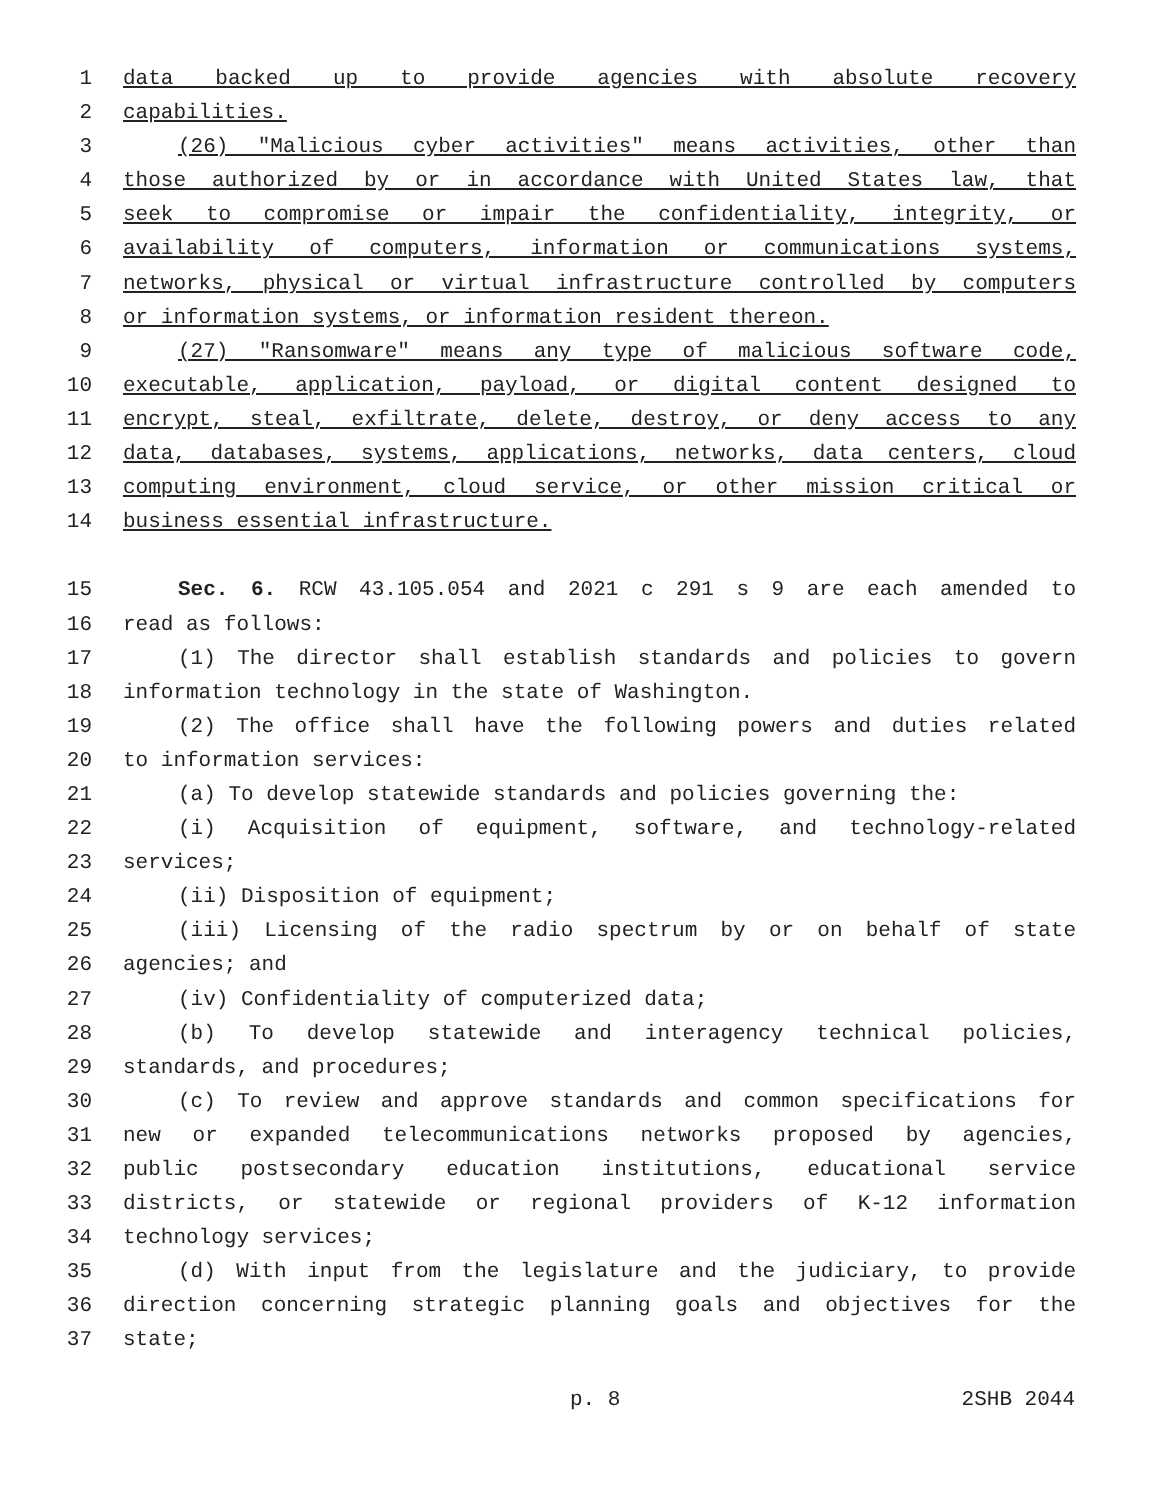1 data backed up to provide agencies with absolute recovery
2 capabilities.
3 (26) "Malicious cyber activities" means activities, other than
4 those authorized by or in accordance with United States law, that
5 seek to compromise or impair the confidentiality, integrity, or
6 availability of computers, information or communications systems,
7 networks, physical or virtual infrastructure controlled by computers
8 or information systems, or information resident thereon.
9 (27) "Ransomware" means any type of malicious software code,
10 executable, application, payload, or digital content designed to
11 encrypt, steal, exfiltrate, delete, destroy, or deny access to any
12 data, databases, systems, applications, networks, data centers, cloud
13 computing environment, cloud service, or other mission critical or
14 business essential infrastructure.
15 Sec. 6. RCW 43.105.054 and 2021 c 291 s 9 are each amended to
16 read as follows:
17 (1) The director shall establish standards and policies to govern
18 information technology in the state of Washington.
19 (2) The office shall have the following powers and duties related
20 to information services:
21 (a) To develop statewide standards and policies governing the:
22 (i) Acquisition of equipment, software, and technology-related
23 services;
24 (ii) Disposition of equipment;
25 (iii) Licensing of the radio spectrum by or on behalf of state
26 agencies; and
27 (iv) Confidentiality of computerized data;
28 (b) To develop statewide and interagency technical policies,
29 standards, and procedures;
30 (c) To review and approve standards and common specifications for
31 new or expanded telecommunications networks proposed by agencies,
32 public postsecondary education institutions, educational service
33 districts, or statewide or regional providers of K-12 information
34 technology services;
35 (d) With input from the legislature and the judiciary, to provide
36 direction concerning strategic planning goals and objectives for the
37 state;
p. 8 2SHB 2044